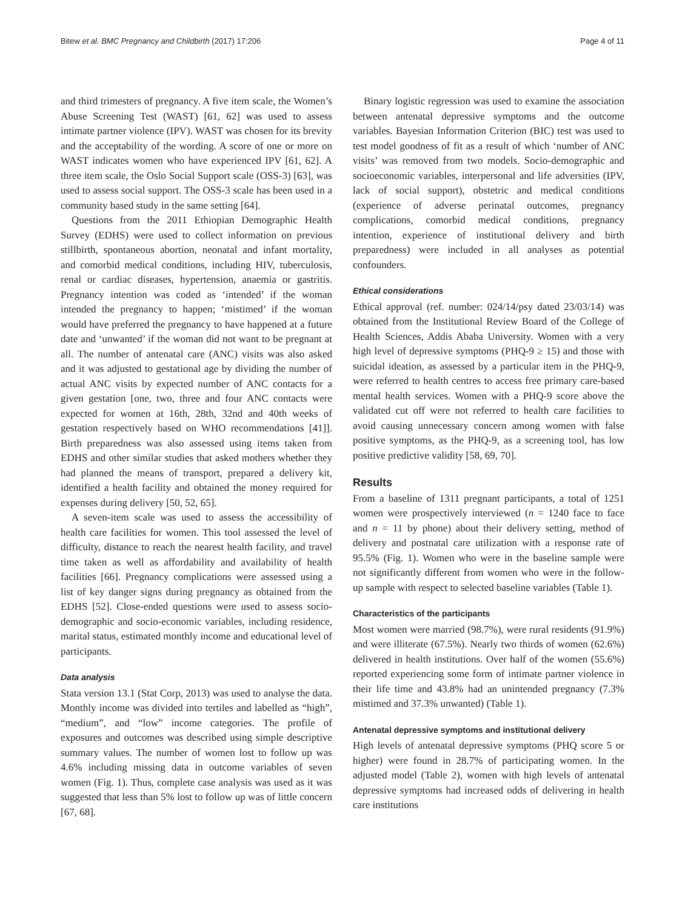Bitew et al. BMC Pregnancy and Childbirth (2017) 17:206 Page 4 of 11
and third trimesters of pregnancy. A five item scale, the Women’s Abuse Screening Test (WAST) [61, 62] was used to assess intimate partner violence (IPV). WAST was chosen for its brevity and the acceptability of the wording. A score of one or more on WAST indicates women who have experienced IPV [61, 62]. A three item scale, the Oslo Social Support scale (OSS-3) [63], was used to assess social support. The OSS-3 scale has been used in a community based study in the same setting [64].
Questions from the 2011 Ethiopian Demographic Health Survey (EDHS) were used to collect information on previous stillbirth, spontaneous abortion, neonatal and infant mortality, and comorbid medical conditions, including HIV, tuberculosis, renal or cardiac diseases, hypertension, anaemia or gastritis. Pregnancy intention was coded as ‘intended’ if the woman intended the pregnancy to happen; ‘mistimed’ if the woman would have preferred the pregnancy to have happened at a future date and ‘unwanted’ if the woman did not want to be pregnant at all. The number of antenatal care (ANC) visits was also asked and it was adjusted to gestational age by dividing the number of actual ANC visits by expected number of ANC contacts for a given gestation [one, two, three and four ANC contacts were expected for women at 16th, 28th, 32nd and 40th weeks of gestation respectively based on WHO recommendations [41]]. Birth preparedness was also assessed using items taken from EDHS and other similar studies that asked mothers whether they had planned the means of transport, prepared a delivery kit, identified a health facility and obtained the money required for expenses during delivery [50, 52, 65].
A seven-item scale was used to assess the accessibility of health care facilities for women. This tool assessed the level of difficulty, distance to reach the nearest health facility, and travel time taken as well as affordability and availability of health facilities [66]. Pregnancy complications were assessed using a list of key danger signs during pregnancy as obtained from the EDHS [52]. Close-ended questions were used to assess socio-demographic and socio-economic variables, including residence, marital status, estimated monthly income and educational level of participants.
Data analysis
Stata version 13.1 (Stat Corp, 2013) was used to analyse the data. Monthly income was divided into tertiles and labelled as “high”, “medium”, and “low” income categories. The profile of exposures and outcomes was described using simple descriptive summary values. The number of women lost to follow up was 4.6% including missing data in outcome variables of seven women (Fig. 1). Thus, complete case analysis was used as it was suggested that less than 5% lost to follow up was of little concern [67, 68].
Binary logistic regression was used to examine the association between antenatal depressive symptoms and the outcome variables. Bayesian Information Criterion (BIC) test was used to test model goodness of fit as a result of which ‘number of ANC visits’ was removed from two models. Socio-demographic and socioeconomic variables, interpersonal and life adversities (IPV, lack of social support), obstetric and medical conditions (experience of adverse perinatal outcomes, pregnancy complications, comorbid medical conditions, pregnancy intention, experience of institutional delivery and birth preparedness) were included in all analyses as potential confounders.
Ethical considerations
Ethical approval (ref. number: 024/14/psy dated 23/03/14) was obtained from the Institutional Review Board of the College of Health Sciences, Addis Ababa University. Women with a very high level of depressive symptoms (PHQ-9 ≥ 15) and those with suicidal ideation, as assessed by a particular item in the PHQ-9, were referred to health centres to access free primary care-based mental health services. Women with a PHQ-9 score above the validated cut off were not referred to health care facilities to avoid causing unnecessary concern among women with false positive symptoms, as the PHQ-9, as a screening tool, has low positive predictive validity [58, 69, 70].
Results
From a baseline of 1311 pregnant participants, a total of 1251 women were prospectively interviewed (n = 1240 face to face and n = 11 by phone) about their delivery setting, method of delivery and postnatal care utilization with a response rate of 95.5% (Fig. 1). Women who were in the baseline sample were not significantly different from women who were in the follow-up sample with respect to selected baseline variables (Table 1).
Characteristics of the participants
Most women were married (98.7%), were rural residents (91.9%) and were illiterate (67.5%). Nearly two thirds of women (62.6%) delivered in health institutions. Over half of the women (55.6%) reported experiencing some form of intimate partner violence in their life time and 43.8% had an unintended pregnancy (7.3% mistimed and 37.3% unwanted) (Table 1).
Antenatal depressive symptoms and institutional delivery
High levels of antenatal depressive symptoms (PHQ score 5 or higher) were found in 28.7% of participating women. In the adjusted model (Table 2), women with high levels of antenatal depressive symptoms had increased odds of delivering in health care institutions